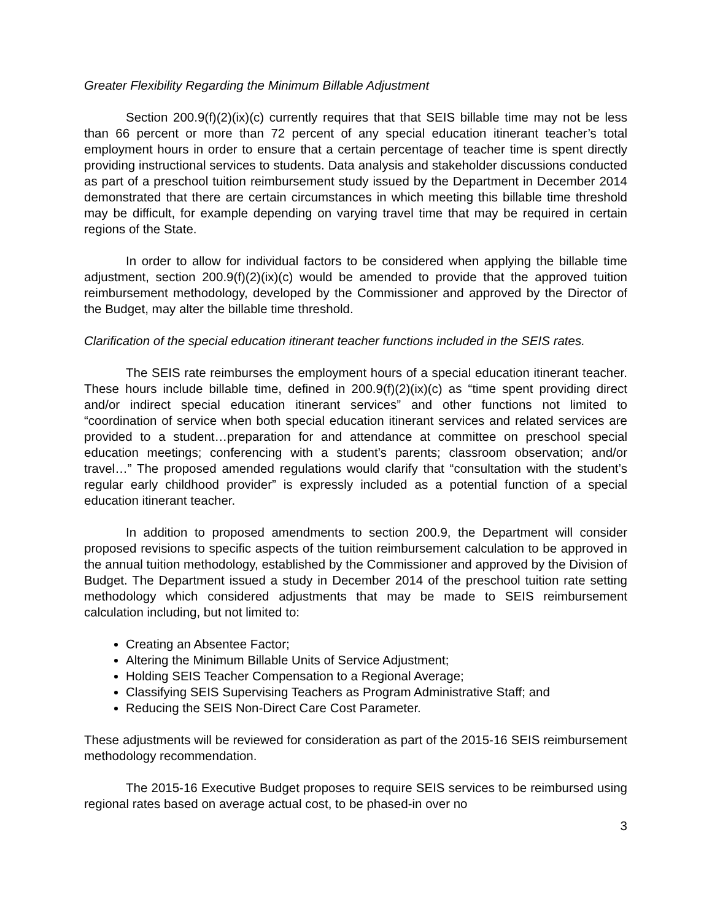Greater Flexibility Regarding the Minimum Billable Adjustment
Section 200.9(f)(2)(ix)(c) currently requires that that SEIS billable time may not be less than 66 percent or more than 72 percent of any special education itinerant teacher’s total employment hours in order to ensure that a certain percentage of teacher time is spent directly providing instructional services to students. Data analysis and stakeholder discussions conducted as part of a preschool tuition reimbursement study issued by the Department in December 2014 demonstrated that there are certain circumstances in which meeting this billable time threshold may be difficult, for example depending on varying travel time that may be required in certain regions of the State.
In order to allow for individual factors to be considered when applying the billable time adjustment, section 200.9(f)(2)(ix)(c) would be amended to provide that the approved tuition reimbursement methodology, developed by the Commissioner and approved by the Director of the Budget, may alter the billable time threshold.
Clarification of the special education itinerant teacher functions included in the SEIS rates.
The SEIS rate reimburses the employment hours of a special education itinerant teacher. These hours include billable time, defined in 200.9(f)(2)(ix)(c) as “time spent providing direct and/or indirect special education itinerant services” and other functions not limited to “coordination of service when both special education itinerant services and related services are provided to a student…preparation for and attendance at committee on preschool special education meetings; conferencing with a student’s parents; classroom observation; and/or travel…” The proposed amended regulations would clarify that “consultation with the student’s regular early childhood provider” is expressly included as a potential function of a special education itinerant teacher.
In addition to proposed amendments to section 200.9, the Department will consider proposed revisions to specific aspects of the tuition reimbursement calculation to be approved in the annual tuition methodology, established by the Commissioner and approved by the Division of Budget. The Department issued a study in December 2014 of the preschool tuition rate setting methodology which considered adjustments that may be made to SEIS reimbursement calculation including, but not limited to:
Creating an Absentee Factor;
Altering the Minimum Billable Units of Service Adjustment;
Holding SEIS Teacher Compensation to a Regional Average;
Classifying SEIS Supervising Teachers as Program Administrative Staff; and
Reducing the SEIS Non-Direct Care Cost Parameter.
These adjustments will be reviewed for consideration as part of the 2015-16 SEIS reimbursement methodology recommendation.
The 2015-16 Executive Budget proposes to require SEIS services to be reimbursed using regional rates based on average actual cost, to be phased-in over no
3